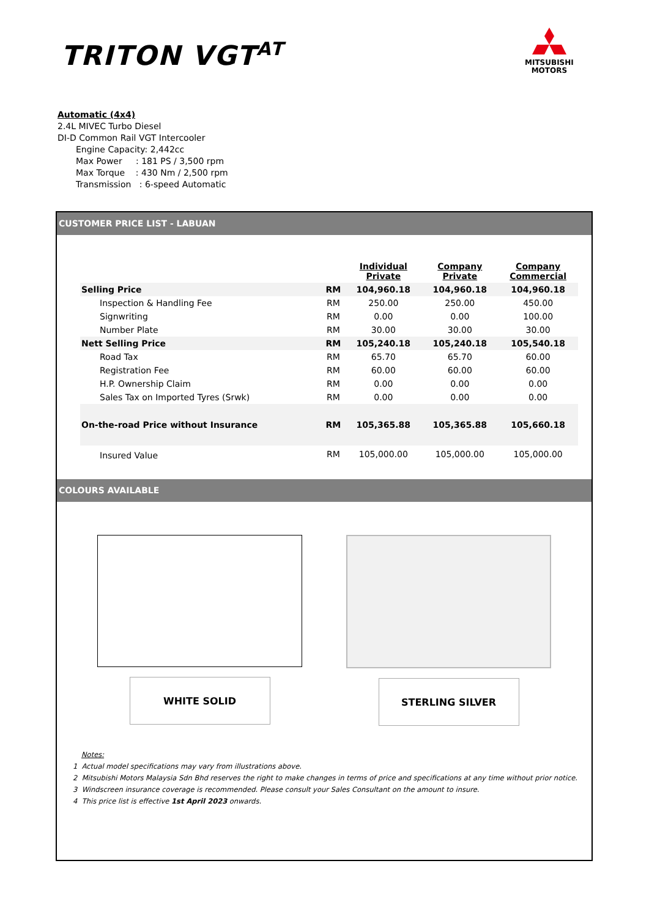TRITON VGT<sup>AT</sup>
MITSUBISHI
MOTORS
Automatic (4x4)
2.4L MIVEC Turbo Diesel
DI-D Common Rail VGT Intercooler
Engine Capacity: 2,442cc
Max Power : 181 PS / 3,500 rpm
Max Torque : 430 Nm / 2,500 rpm
Transmission : 6-speed Automatic
CUSTOMER PRICE LIST - LABUAN
| | | Individual Private | Company Private | Company Commercial |
| --- | --- | --- | --- | --- |
| Selling Price | RM | 104,960.18 | 104,960.18 | 104,960.18 |
| Inspection & Handling Fee | RM | 250.00 | 250.00 | 450.00 |
| Signwriting | RM | 0.00 | 0.00 | 100.00 |
| Number Plate | RM | 30.00 | 30.00 | 30.00 |
| Nett Selling Price | RM | 105,240.18 | 105,240.18 | 105,540.18 |
| Road Tax | RM | 65.70 | 65.70 | 60.00 |
| Registration Fee | RM | 60.00 | 60.00 | 60.00 |
| H.P. Ownership Claim | RM | 0.00 | 0.00 | 0.00 |
| Sales Tax on Imported Tyres (Srwk) | RM | 0.00 | 0.00 | 0.00 |
| On-the-road Price without Insurance | RM | 105,365.88 | 105,365.88 | 105,660.18 |
| Insured Value | RM | 105,000.00 | 105,000.00 | 105,000.00 |
COLOURS AVAILABLE
WHITE SOLID STERLING SILVER
Notes:
1 Actual model specifications may vary from illustrations above.
2 Mitsubishi Motors Malaysia Sdn Bhd reserves the right to make changes in terms of price and specifications at any time without prior notice.
3 Windscreen insurance coverage is recommended. Please consult your Sales Consultant on the amount to insure.
4 This price list is effective 1st April 2023 onwards.